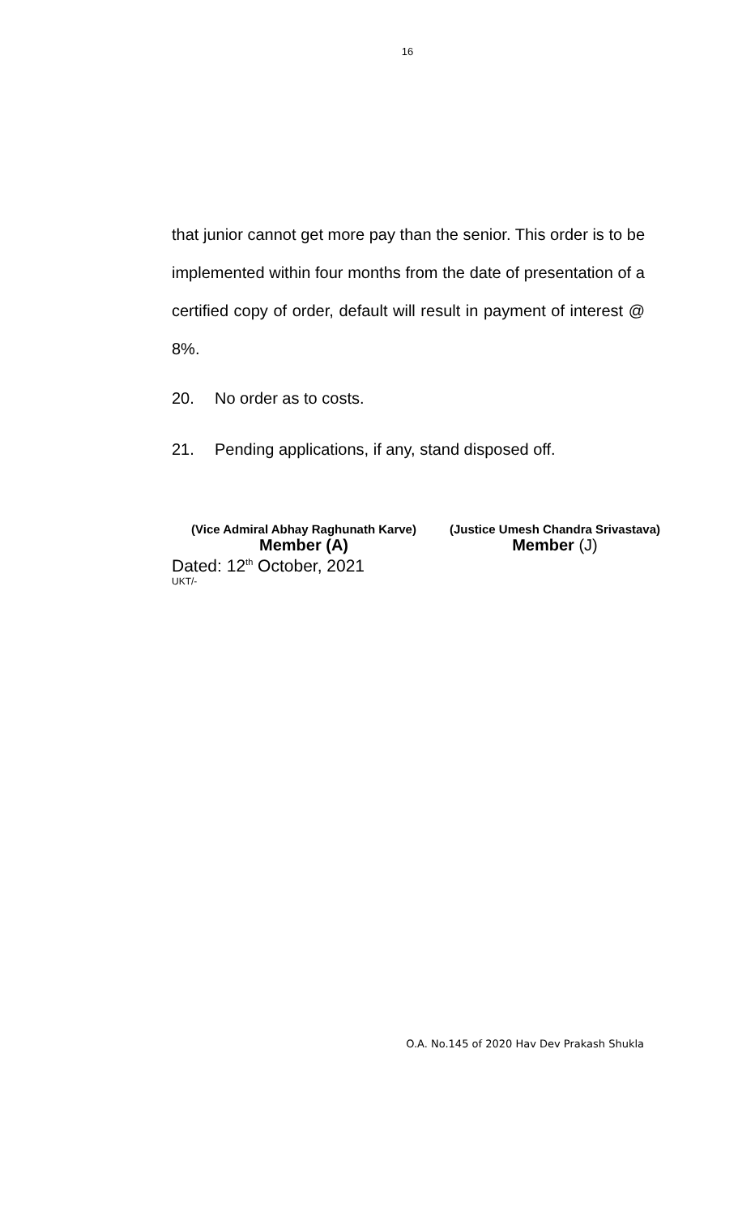16
that junior cannot get more pay than the senior. This order is to be implemented within four months from the date of presentation of a certified copy of order, default will result in payment of interest @ 8%.
20. No order as to costs.
21. Pending applications, if any, stand disposed off.
(Vice Admiral Abhay Raghunath Karve)
Member (A)
(Justice Umesh Chandra Srivastava)
Member (J)
Dated: 12<sup>th</sup> October, 2021
UKT/-
O.A. No.145 of 2020 Hav Dev Prakash Shukla